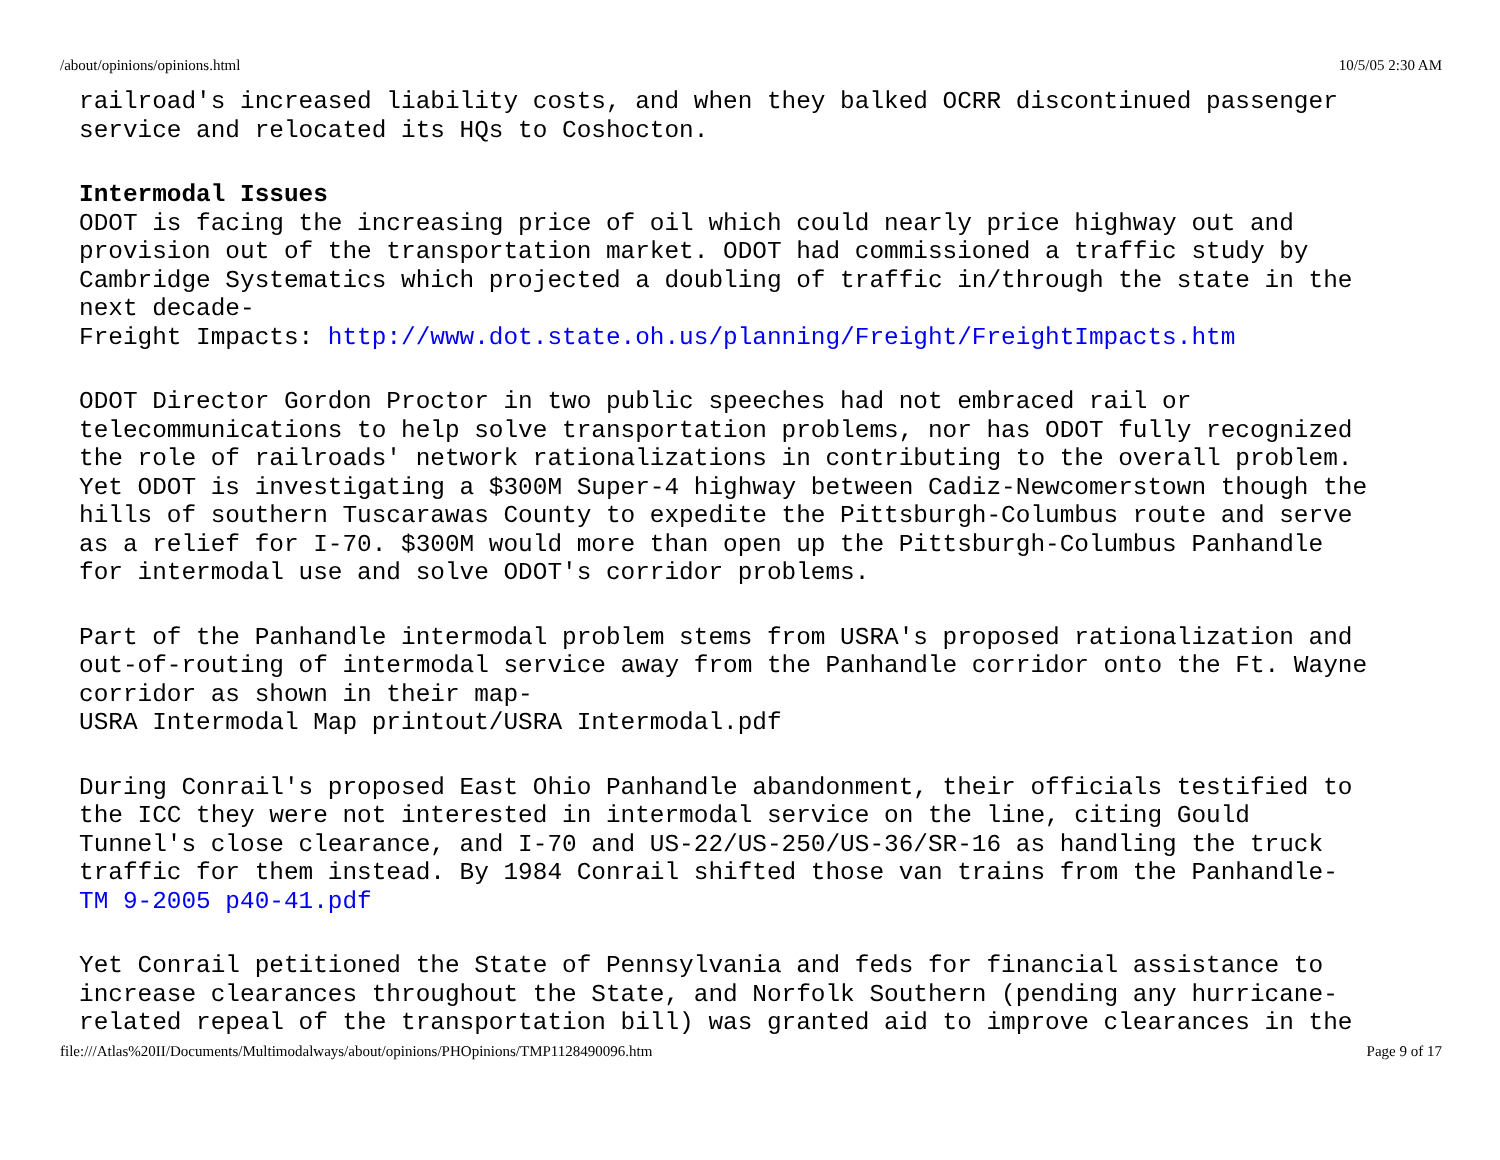/about/opinions/opinions.html 10/5/05 2:30 AM
railroad's increased liability costs, and when they balked OCRR discontinued passenger
service and relocated its HQs to Coshocton.
Intermodal Issues
ODOT is facing the increasing price of oil which could nearly price highway out and
provision out of the transportation market. ODOT had commissioned a traffic study by
Cambridge Systematics which projected a doubling of traffic in/through the state in the
next decade-
Freight Impacts: http://www.dot.state.oh.us/planning/Freight/FreightImpacts.htm
ODOT Director Gordon Proctor in two public speeches had not embraced rail or
telecommunications to help solve transportation problems, nor has ODOT fully recognized
the role of railroads' network rationalizations in contributing to the overall problem.
Yet ODOT is investigating a $300M Super-4 highway between Cadiz-Newcomerstown though the
hills of southern Tuscarawas County to expedite the Pittsburgh-Columbus route and serve
as a relief for I-70. $300M would more than open up the Pittsburgh-Columbus Panhandle
for intermodal use and solve ODOT's corridor problems.
Part of the Panhandle intermodal problem stems from USRA's proposed rationalization and
out-of-routing of intermodal service away from the Panhandle corridor onto the Ft. Wayne
corridor as shown in their map-
USRA Intermodal Map printout/USRA Intermodal.pdf
During Conrail's proposed East Ohio Panhandle abandonment, their officials testified to
the ICC they were not interested in intermodal service on the line, citing Gould
Tunnel's close clearance, and I-70 and US-22/US-250/US-36/SR-16 as handling the truck
traffic for them instead. By 1984 Conrail shifted those van trains from the Panhandle-
TM 9-2005 p40-41.pdf
Yet Conrail petitioned the State of Pennsylvania and feds for financial assistance to
increase clearances throughout the State, and Norfolk Southern (pending any hurricane-
related repeal of the transportation bill) was granted aid to improve clearances in the
file:///Atlas%20II/Documents/Multimodalways/about/opinions/PHOpinions/TMP1128490096.htm Page 9 of 17